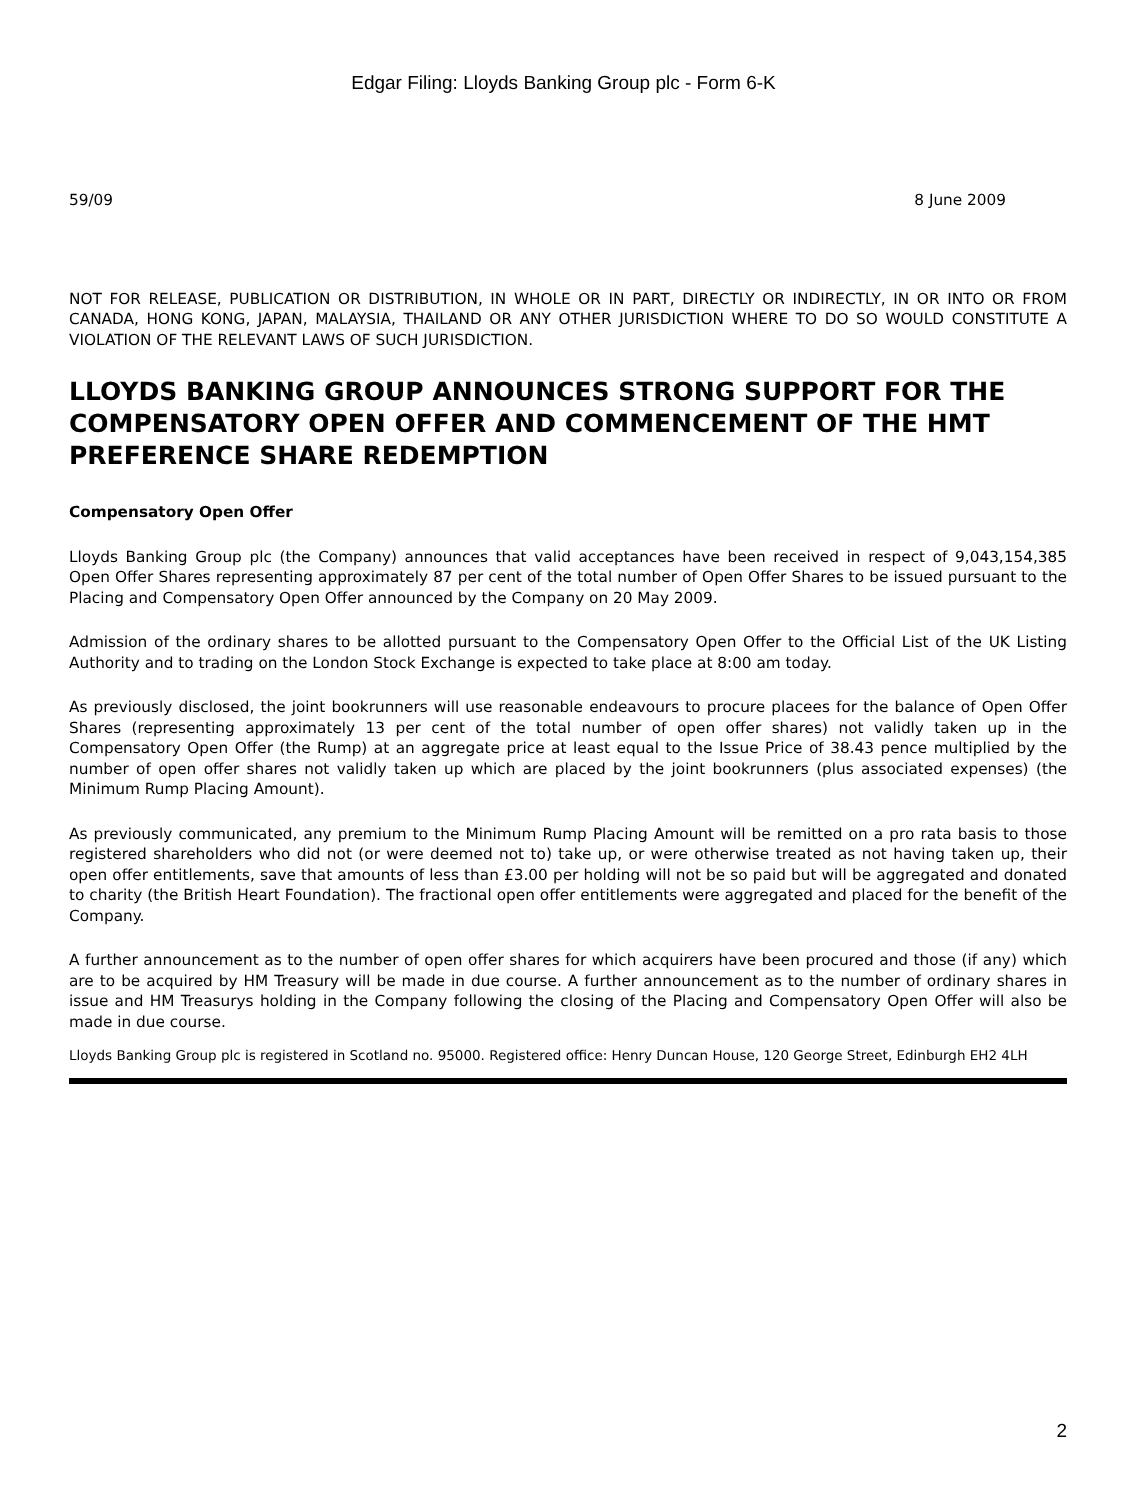Edgar Filing: Lloyds Banking Group plc - Form 6-K
59/09 8 June 2009
NOT FOR RELEASE, PUBLICATION OR DISTRIBUTION, IN WHOLE OR IN PART, DIRECTLY OR INDIRECTLY, IN OR INTO OR FROM CANADA, HONG KONG, JAPAN, MALAYSIA, THAILAND OR ANY OTHER JURISDICTION WHERE TO DO SO WOULD CONSTITUTE A VIOLATION OF THE RELEVANT LAWS OF SUCH JURISDICTION.
LLOYDS BANKING GROUP ANNOUNCES STRONG SUPPORT FOR THE COMPENSATORY OPEN OFFER AND COMMENCEMENT OF THE HMT PREFERENCE SHARE REDEMPTION
Compensatory Open Offer
Lloyds Banking Group plc (the Company) announces that valid acceptances have been received in respect of 9,043,154,385 Open Offer Shares representing approximately 87 per cent of the total number of Open Offer Shares to be issued pursuant to the Placing and Compensatory Open Offer announced by the Company on 20 May 2009.
Admission of the ordinary shares to be allotted pursuant to the Compensatory Open Offer to the Official List of the UK Listing Authority and to trading on the London Stock Exchange is expected to take place at 8:00 am today.
As previously disclosed, the joint bookrunners will use reasonable endeavours to procure placees for the balance of Open Offer Shares (representing approximately 13 per cent of the total number of open offer shares) not validly taken up in the Compensatory Open Offer (the Rump) at an aggregate price at least equal to the Issue Price of 38.43 pence multiplied by the number of open offer shares not validly taken up which are placed by the joint bookrunners (plus associated expenses) (the Minimum Rump Placing Amount).
As previously communicated, any premium to the Minimum Rump Placing Amount will be remitted on a pro rata basis to those registered shareholders who did not (or were deemed not to) take up, or were otherwise treated as not having taken up, their open offer entitlements, save that amounts of less than £3.00 per holding will not be so paid but will be aggregated and donated to charity (the British Heart Foundation). The fractional open offer entitlements were aggregated and placed for the benefit of the Company.
A further announcement as to the number of open offer shares for which acquirers have been procured and those (if any) which are to be acquired by HM Treasury will be made in due course. A further announcement as to the number of ordinary shares in issue and HM Treasurys holding in the Company following the closing of the Placing and Compensatory Open Offer will also be made in due course.
Lloyds Banking Group plc is registered in Scotland no. 95000. Registered office: Henry Duncan House, 120 George Street, Edinburgh EH2 4LH
2